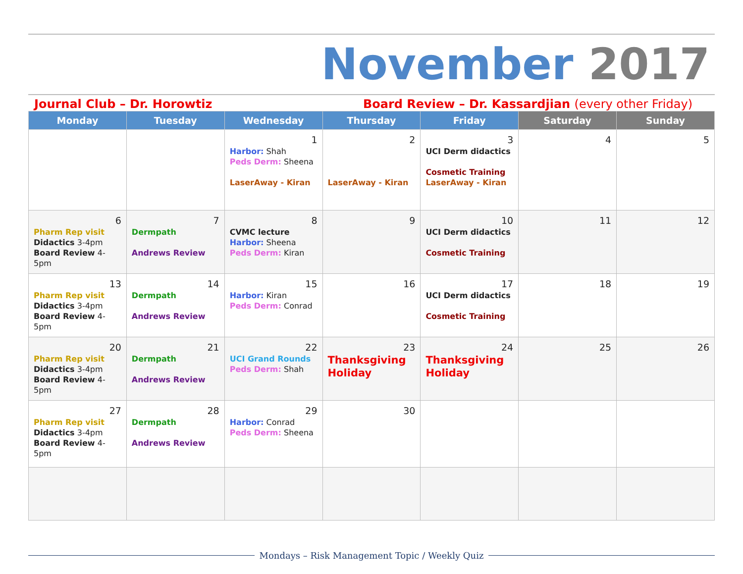November 2017
Journal Club – Dr. Horowtiz Board Review – Dr. Kassardjian (every other Friday)
| Monday | Tuesday | Wednesday | Thursday | Friday | Saturday | Sunday |
| --- | --- | --- | --- | --- | --- | --- |
| | | 1 Harbor: Shah Peds Derm: Sheena LaserAway - Kiran | 2 LaserAway - Kiran | 3 UCI Derm didactics Cosmetic Training LaserAway - Kiran | 4 | 5 |
| 6 Pharm Rep visit Didactics 3-4pm Board Review 4-5pm | 7 Dermpath Andrews Review | 8 CVMC lecture Harbor: Sheena Peds Derm: Kiran | 9 | 10 UCI Derm didactics Cosmetic Training | 11 | 12 |
| 13 Pharm Rep visit Didactics 3-4pm Board Review 4-5pm | 14 Dermpath Andrews Review | 15 Harbor: Kiran Peds Derm: Conrad | 16 | 17 UCI Derm didactics Cosmetic Training | 18 | 19 |
| 20 Pharm Rep visit Didactics 3-4pm Board Review 4-5pm | 21 Dermpath Andrews Review | 22 UCI Grand Rounds Peds Derm: Shah | 23 Thanksgiving Holiday | 24 Thanksgiving Holiday | 25 | 26 |
| 27 Pharm Rep visit Didactics 3-4pm Board Review 4-5pm | 28 Dermpath Andrews Review | 29 Harbor: Conrad Peds Derm: Sheena | 30 | | | |
Mondays – Risk Management Topic / Weekly Quiz